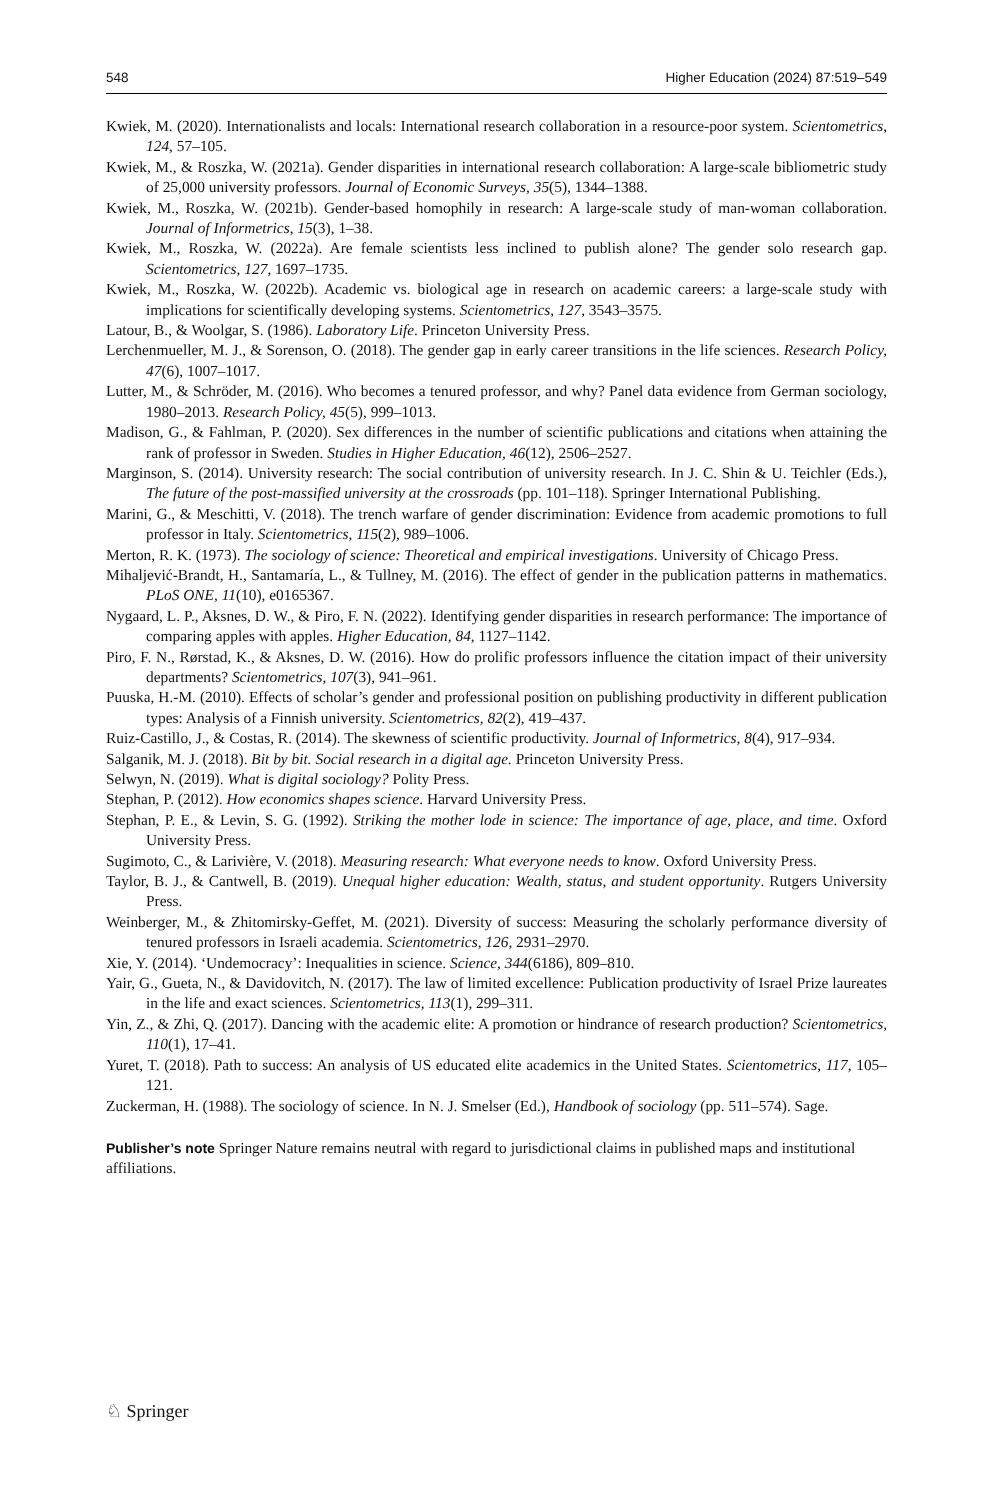548 Higher Education (2024) 87:519–549
Kwiek, M. (2020). Internationalists and locals: International research collaboration in a resource-poor system. Scientometrics, 124, 57–105.
Kwiek, M., & Roszka, W. (2021a). Gender disparities in international research collaboration: A large-scale bibliometric study of 25,000 university professors. Journal of Economic Surveys, 35(5), 1344–1388.
Kwiek, M., Roszka, W. (2021b). Gender-based homophily in research: A large-scale study of man-woman collaboration. Journal of Informetrics, 15(3), 1–38.
Kwiek, M., Roszka, W. (2022a). Are female scientists less inclined to publish alone? The gender solo research gap. Scientometrics, 127, 1697–1735.
Kwiek, M., Roszka, W. (2022b). Academic vs. biological age in research on academic careers: a large-scale study with implications for scientifically developing systems. Scientometrics, 127, 3543–3575.
Latour, B., & Woolgar, S. (1986). Laboratory Life. Princeton University Press.
Lerchenmueller, M. J., & Sorenson, O. (2018). The gender gap in early career transitions in the life sciences. Research Policy, 47(6), 1007–1017.
Lutter, M., & Schröder, M. (2016). Who becomes a tenured professor, and why? Panel data evidence from German sociology, 1980–2013. Research Policy, 45(5), 999–1013.
Madison, G., & Fahlman, P. (2020). Sex differences in the number of scientific publications and citations when attaining the rank of professor in Sweden. Studies in Higher Education, 46(12), 2506–2527.
Marginson, S. (2014). University research: The social contribution of university research. In J. C. Shin & U. Teichler (Eds.), The future of the post-massified university at the crossroads (pp. 101–118). Springer International Publishing.
Marini, G., & Meschitti, V. (2018). The trench warfare of gender discrimination: Evidence from academic promotions to full professor in Italy. Scientometrics, 115(2), 989–1006.
Merton, R. K. (1973). The sociology of science: Theoretical and empirical investigations. University of Chicago Press.
Mihaljević-Brandt, H., Santamaría, L., & Tullney, M. (2016). The effect of gender in the publication patterns in mathematics. PLoS ONE, 11(10), e0165367.
Nygaard, L. P., Aksnes, D. W., & Piro, F. N. (2022). Identifying gender disparities in research performance: The importance of comparing apples with apples. Higher Education, 84, 1127–1142.
Piro, F. N., Rørstad, K., & Aksnes, D. W. (2016). How do prolific professors influence the citation impact of their university departments? Scientometrics, 107(3), 941–961.
Puuska, H.-M. (2010). Effects of scholar’s gender and professional position on publishing productivity in different publication types: Analysis of a Finnish university. Scientometrics, 82(2), 419–437.
Ruiz-Castillo, J., & Costas, R. (2014). The skewness of scientific productivity. Journal of Informetrics, 8(4), 917–934.
Salganik, M. J. (2018). Bit by bit. Social research in a digital age. Princeton University Press.
Selwyn, N. (2019). What is digital sociology? Polity Press.
Stephan, P. (2012). How economics shapes science. Harvard University Press.
Stephan, P. E., & Levin, S. G. (1992). Striking the mother lode in science: The importance of age, place, and time. Oxford University Press.
Sugimoto, C., & Larivière, V. (2018). Measuring research: What everyone needs to know. Oxford University Press.
Taylor, B. J., & Cantwell, B. (2019). Unequal higher education: Wealth, status, and student opportunity. Rutgers University Press.
Weinberger, M., & Zhitomirsky-Geffet, M. (2021). Diversity of success: Measuring the scholarly performance diversity of tenured professors in Israeli academia. Scientometrics, 126, 2931–2970.
Xie, Y. (2014). ‘Undemocracy’: Inequalities in science. Science, 344(6186), 809–810.
Yair, G., Gueta, N., & Davidovitch, N. (2017). The law of limited excellence: Publication productivity of Israel Prize laureates in the life and exact sciences. Scientometrics, 113(1), 299–311.
Yin, Z., & Zhi, Q. (2017). Dancing with the academic elite: A promotion or hindrance of research production? Scientometrics, 110(1), 17–41.
Yuret, T. (2018). Path to success: An analysis of US educated elite academics in the United States. Scientometrics, 117, 105–121.
Zuckerman, H. (1988). The sociology of science. In N. J. Smelser (Ed.), Handbook of sociology (pp. 511–574). Sage.
Publisher’s note Springer Nature remains neutral with regard to jurisdictional claims in published maps and institutional affiliations.
♘ Springer